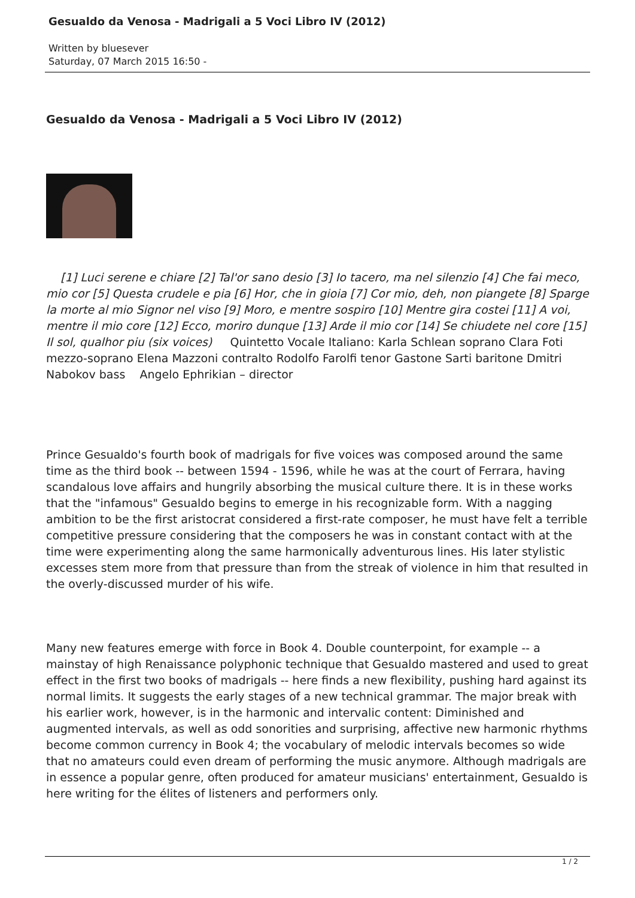Gesualdo da Venosa - Madrigali a 5 Voci Libro IV (2012)
Written by bluesever
Saturday, 07 March 2015 16:50 -
Gesualdo da Venosa - Madrigali a 5 Voci Libro IV (2012)
[1] Luci serene e chiare [2] Tal'or sano desio [3] Io tacero, ma nel silenzio [4] Che fai meco, mio cor [5] Questa crudele e pia [6] Hor, che in gioia [7] Cor mio, deh, non piangete [8] Sparge la morte al mio Signor nel viso [9] Moro, e mentre sospiro [10] Mentre gira costei [11] A voi, mentre il mio core [12] Ecco, moriro dunque [13] Arde il mio cor [14] Se chiudete nel core [15] Il sol, qualhor piu (six voices) Quintetto Vocale Italiano: Karla Schlean soprano Clara Foti mezzo-soprano Elena Mazzoni contralto Rodolfo Farolfi tenor Gastone Sarti baritone Dmitri Nabokov bass Angelo Ephrikian – director
Prince Gesualdo's fourth book of madrigals for five voices was composed around the same time as the third book -- between 1594 - 1596, while he was at the court of Ferrara, having scandalous love affairs and hungrily absorbing the musical culture there. It is in these works that the "infamous" Gesualdo begins to emerge in his recognizable form. With a nagging ambition to be the first aristocrat considered a first-rate composer, he must have felt a terrible competitive pressure considering that the composers he was in constant contact with at the time were experimenting along the same harmonically adventurous lines. His later stylistic excesses stem more from that pressure than from the streak of violence in him that resulted in the overly-discussed murder of his wife.
Many new features emerge with force in Book 4. Double counterpoint, for example -- a mainstay of high Renaissance polyphonic technique that Gesualdo mastered and used to great effect in the first two books of madrigals -- here finds a new flexibility, pushing hard against its normal limits. It suggests the early stages of a new technical grammar. The major break with his earlier work, however, is in the harmonic and intervalic content: Diminished and augmented intervals, as well as odd sonorities and surprising, affective new harmonic rhythms become common currency in Book 4; the vocabulary of melodic intervals becomes so wide that no amateurs could even dream of performing the music anymore. Although madrigals are in essence a popular genre, often produced for amateur musicians' entertainment, Gesualdo is here writing for the élites of listeners and performers only.
1 / 2